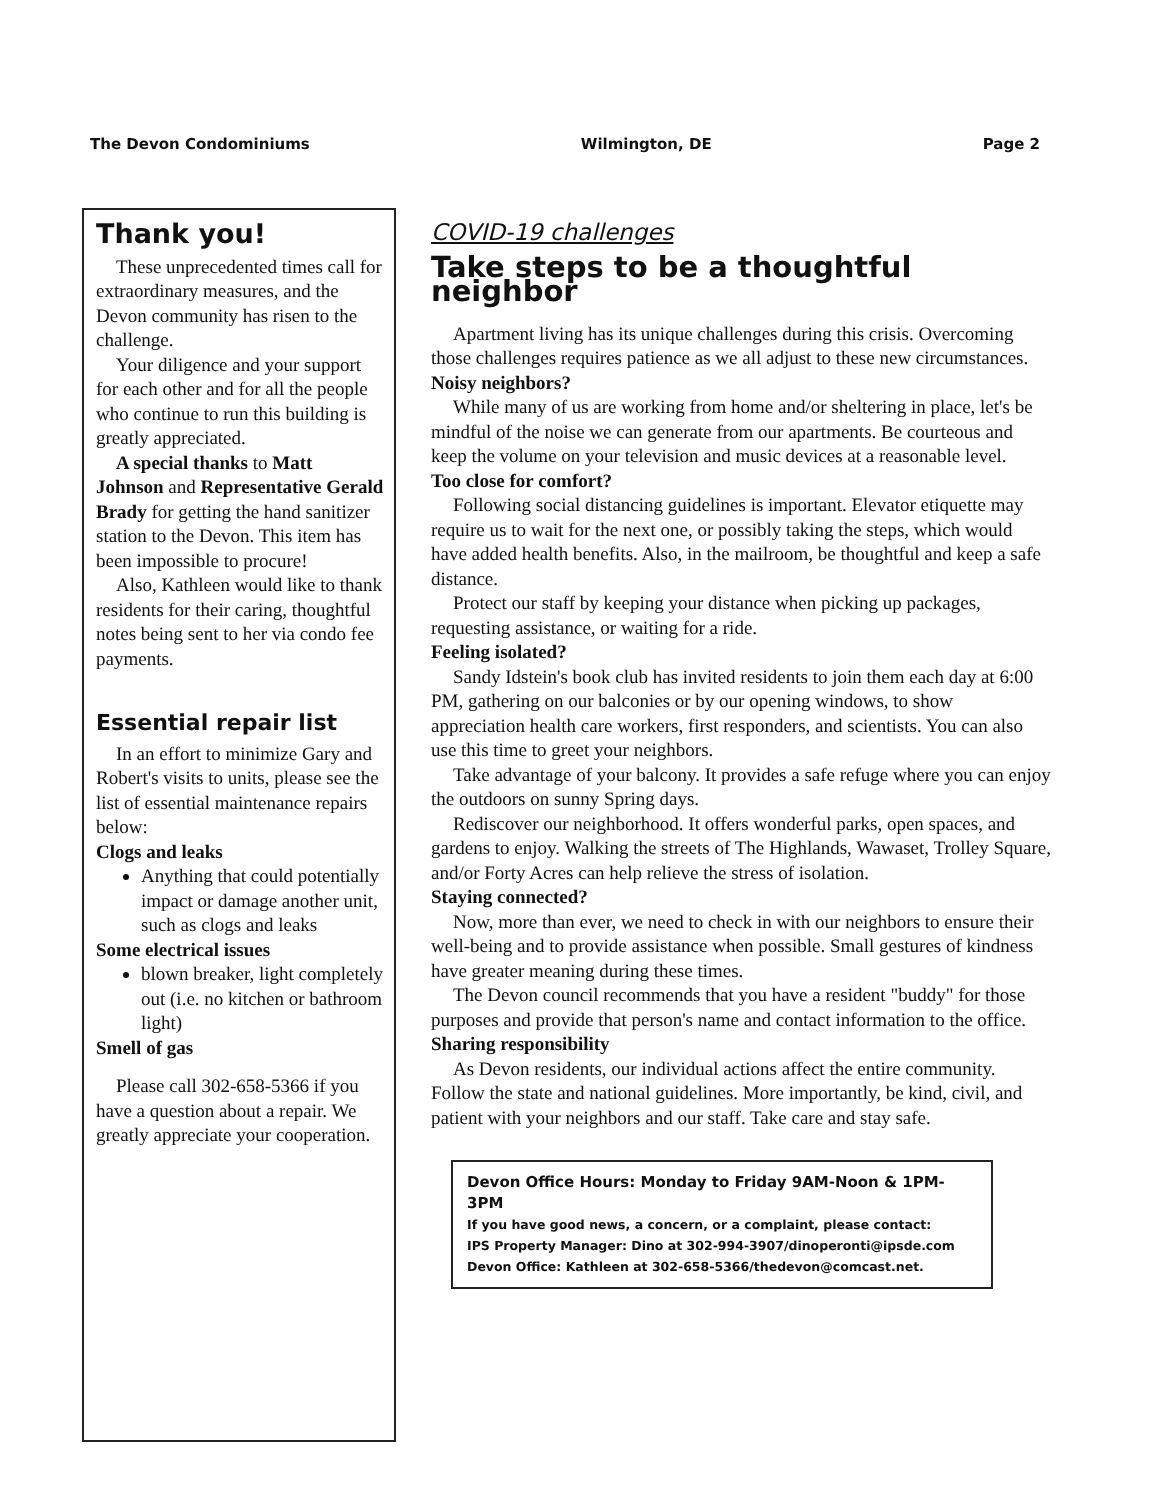The Devon Condominiums Wilmington, DE Page 2
Thank you!
These unprecedented times call for extraordinary measures, and the Devon community has risen to the challenge.
Your diligence and your support for each other and for all the people who continue to run this building is greatly appreciated.
A special thanks to Matt Johnson and Representative Gerald Brady for getting the hand sanitizer station to the Devon. This item has been impossible to procure!
Also, Kathleen would like to thank residents for their caring, thoughtful notes being sent to her via condo fee payments.
Essential repair list
In an effort to minimize Gary and Robert's visits to units, please see the list of essential maintenance repairs below:
Clogs and leaks
Anything that could potentially impact or damage another unit, such as clogs and leaks
Some electrical issues
blown breaker, light completely out (i.e. no kitchen or bathroom light)
Smell of gas
Please call 302-658-5366 if you have a question about a repair. We greatly appreciate your cooperation.
COVID-19 challenges
Take steps to be a thoughtful neighbor
Apartment living has its unique challenges during this crisis. Overcoming those challenges requires patience as we all adjust to these new circumstances.
Noisy neighbors?
While many of us are working from home and/or sheltering in place, let's be mindful of the noise we can generate from our apartments. Be courteous and keep the volume on your television and music devices at a reasonable level.
Too close for comfort?
Following social distancing guidelines is important. Elevator etiquette may require us to wait for the next one, or possibly taking the steps, which would have added health benefits. Also, in the mailroom, be thoughtful and keep a safe distance.
Protect our staff by keeping your distance when picking up packages, requesting assistance, or waiting for a ride.
Feeling isolated?
Sandy Idstein's book club has invited residents to join them each day at 6:00 PM, gathering on our balconies or by our opening windows, to show appreciation health care workers, first responders, and scientists. You can also use this time to greet your neighbors.
Take advantage of your balcony. It provides a safe refuge where you can enjoy the outdoors on sunny Spring days.
Rediscover our neighborhood. It offers wonderful parks, open spaces, and gardens to enjoy. Walking the streets of The Highlands, Wawaset, Trolley Square, and/or Forty Acres can help relieve the stress of isolation.
Staying connected?
Now, more than ever, we need to check in with our neighbors to ensure their well-being and to provide assistance when possible. Small gestures of kindness have greater meaning during these times.
The Devon council recommends that you have a resident "buddy" for those purposes and provide that person's name and contact information to the office.
Sharing responsibility
As Devon residents, our individual actions affect the entire community. Follow the state and national guidelines. More importantly, be kind, civil, and patient with your neighbors and our staff. Take care and stay safe.
Devon Office Hours: Monday to Friday 9AM-Noon & 1PM-3PM
If you have good news, a concern, or a complaint, please contact:
IPS Property Manager: Dino at 302-994-3907/dinoperonti@ipsde.com
Devon Office: Kathleen at 302-658-5366/thedevon@comcast.net.